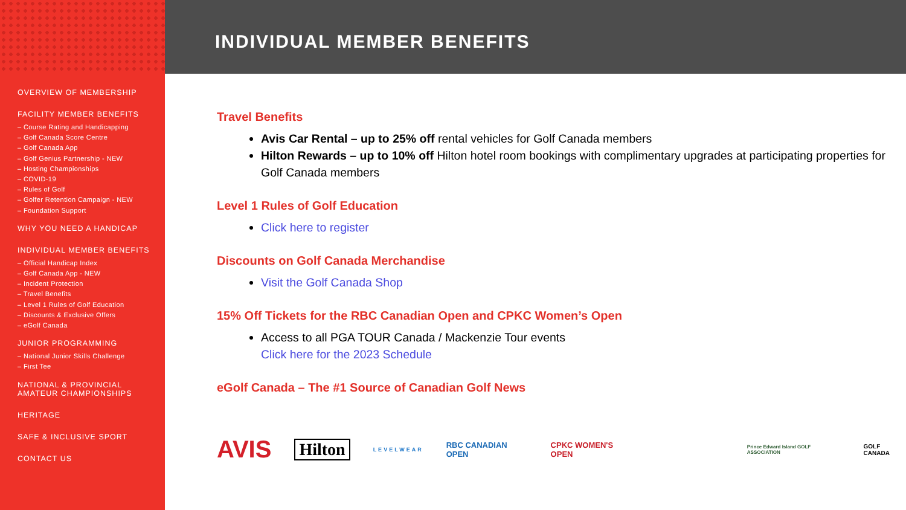OVERVIEW OF MEMBERSHIP
FACILITY MEMBER BENEFITS
– Course Rating and Handicapping
– Golf Canada Score Centre
– Golf Canada App
– Golf Genius Partnership - NEW
– Hosting Championships
– COVID-19
– Rules of Golf
– Golfer Retention Campaign - NEW
– Foundation Support
WHY YOU NEED A HANDICAP
INDIVIDUAL MEMBER BENEFITS
– Official Handicap Index
– Golf Canada App - NEW
– Incident Protection
– Travel Benefits
– Level 1 Rules of Golf Education
– Discounts & Exclusive Offers
– eGolf Canada
JUNIOR PROGRAMMING
– National Junior Skills Challenge
– First Tee
NATIONAL & PROVINCIAL
AMATEUR CHAMPIONSHIPS
HERITAGE
SAFE & INCLUSIVE SPORT
CONTACT US
INDIVIDUAL MEMBER BENEFITS
Travel Benefits
Avis Car Rental – up to 25% off rental vehicles for Golf Canada members
Hilton Rewards – up to 10% off Hilton hotel room bookings with complimentary upgrades at participating properties for Golf Canada members
Level 1 Rules of Golf Education
Click here to register
Discounts on Golf Canada Merchandise
Visit the Golf Canada Shop
15% Off Tickets for the RBC Canadian Open and CPKC Women’s Open
Access to all PGA TOUR Canada / Mackenzie Tour events
Click here for the 2023 Schedule
eGolf Canada – The #1 Source of Canadian Golf News
AVIS Hilton LEVELWEAR RBC CANADIAN OPEN CPKC WOMEN'S OPEN Prince Edward Island GOLF ASSOCIATION GOLF CANADA